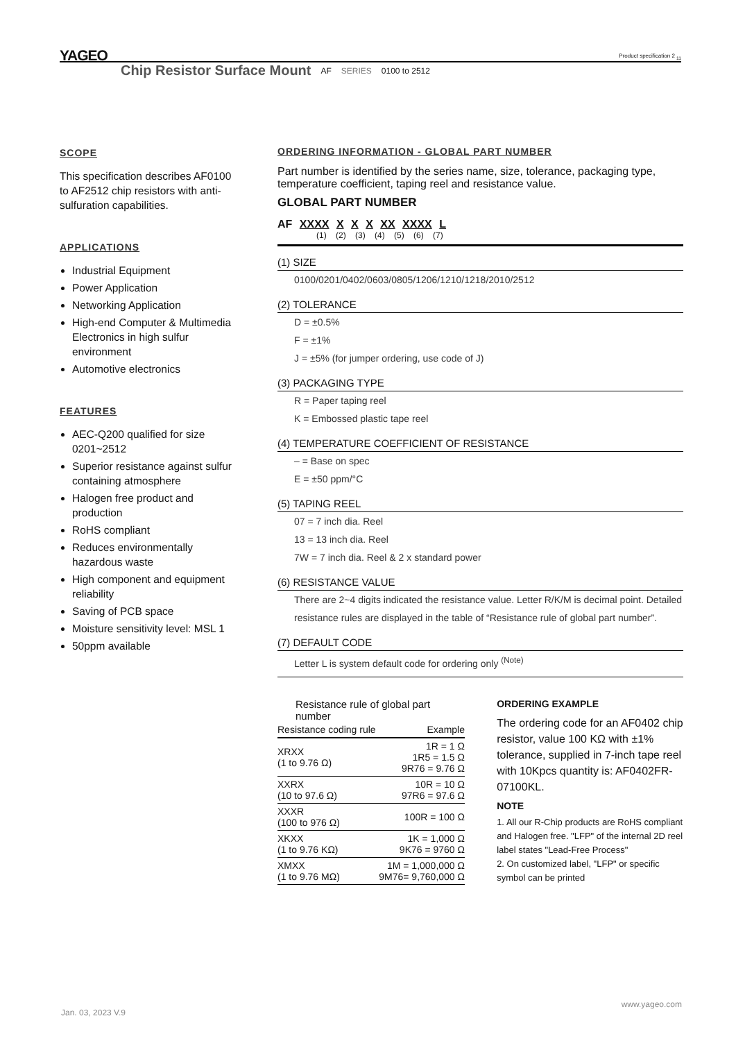YAGEO
Product specification 2 <sub>11</sub>
Chip Resistor Surface Mount AF SERIES 0100 to 2512
SCOPE
This specification describes AF0100 to AF2512 chip resistors with anti-sulfuration capabilities.
APPLICATIONS
Industrial Equipment
Power Application
Networking Application
High-end Computer & Multimedia Electronics in high sulfur environment
Automotive electronics
FEATURES
AEC-Q200 qualified for size 0201~2512
Superior resistance against sulfur containing atmosphere
Halogen free product and production
RoHS compliant
Reduces environmentally hazardous waste
High component and equipment reliability
Saving of PCB space
Moisture sensitivity level: MSL 1
50ppm available
ORDERING INFORMATION - GLOBAL PART NUMBER
Part number is identified by the series name, size, tolerance, packaging type, temperature coefficient, taping reel and resistance value.
GLOBAL PART NUMBER
AF XXXX X X X XX XXXX L
(1) (2) (3) (4) (5) (6) (7)
(1) SIZE
0100/0201/0402/0603/0805/1206/1210/1218/2010/2512
(2) TOLERANCE
D = ±0.5%
F = ±1%
J = ±5% (for jumper ordering, use code of J)
(3) PACKAGING TYPE
R = Paper taping reel
K = Embossed plastic tape reel
(4) TEMPERATURE COEFFICIENT OF RESISTANCE
– = Base on spec
E = ±50 ppm/°C
(5) TAPING REEL
07 = 7 inch dia. Reel
13 = 13 inch dia. Reel
7W = 7 inch dia. Reel & 2 x standard power
(6) RESISTANCE VALUE
There are 2~4 digits indicated the resistance value. Letter R/K/M is decimal point. Detailed resistance rules are displayed in the table of “Resistance rule of global part number”.
(7) DEFAULT CODE
Letter L is system default code for ordering only <sup>(Note)</sup>
Resistance rule of global part number
| Resistance coding rule | Example |
| --- | --- |
| XRXX (1 to 9.76 Ω) | 1R = 1 Ω 1R5 = 1.5 Ω 9R76 = 9.76 Ω |
| XXRX (10 to 97.6 Ω) | 10R = 10 Ω 97R6 = 97.6 Ω |
| XXXR (100 to 976 Ω) | 100R = 100 Ω |
| XKXX (1 to 9.76 KΩ) | 1K = 1,000 Ω 9K76 = 9760 Ω |
| XMXX (1 to 9.76 MΩ) | 1M = 1,000,000 Ω 9M76= 9,760,000 Ω |
ORDERING EXAMPLE
The ordering code for an AF0402 chip resistor, value 100 KΩ with ±1% tolerance, supplied in 7-inch tape reel with 10Kpcs quantity is: AF0402FR-07100KL.
NOTE
1. All our R-Chip products are RoHS compliant and Halogen free. "LFP" of the internal 2D reel label states "Lead-Free Process"
2. On customized label, "LFP" or specific symbol can be printed
www.yageo.com
Jan. 03, 2023 V.9